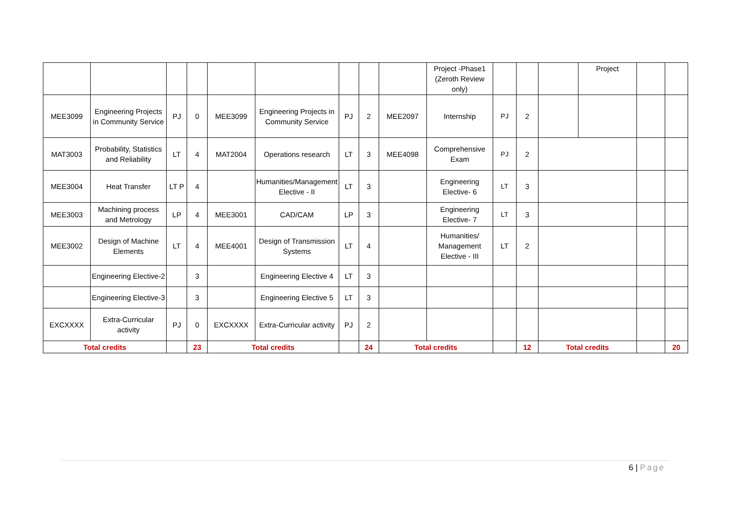| | | | | | | | | | Project -Phase1 (Zeroth Review only) | | | | Project | | |
| MEE3099 | Engineering Projects in Community Service | PJ | 0 | MEE3099 | Engineering Projects in Community Service | PJ | 2 | MEE2097 | Internship | PJ | 2 | | | | |
| MAT3003 | Probability, Statistics and Reliability | LT | 4 | MAT2004 | Operations research | LT | 3 | MEE4098 | Comprehensive Exam | PJ | 2 | | | | |
| MEE3004 | Heat Transfer | LT P | 4 | | Humanities/Management Elective - II | LT | 3 | | Engineering Elective- 6 | LT | 3 | | | | |
| MEE3003 | Machining process and Metrology | LP | 4 | MEE3001 | CAD/CAM | LP | 3 | | Engineering Elective- 7 | LT | 3 | | | | |
| MEE3002 | Design of Machine Elements | LT | 4 | MEE4001 | Design of Transmission Systems | LT | 4 | | Humanities/ Management Elective - III | LT | 2 | | | | |
| | Engineering Elective-2 | | 3 | | Engineering Elective 4 | LT | 3 | | | | | | | | |
| | Engineering Elective-3 | | 3 | | Engineering Elective 5 | LT | 3 | | | | | | | | |
| EXCXXXX | Extra-Curricular activity | PJ | 0 | EXCXXXX | Extra-Curricular activity | PJ | 2 | | | | | | | | |
| Total credits | | | 23 | Total credits | | | 24 | Total credits | | | 12 | Total credits | | | 20 |
6 | Page